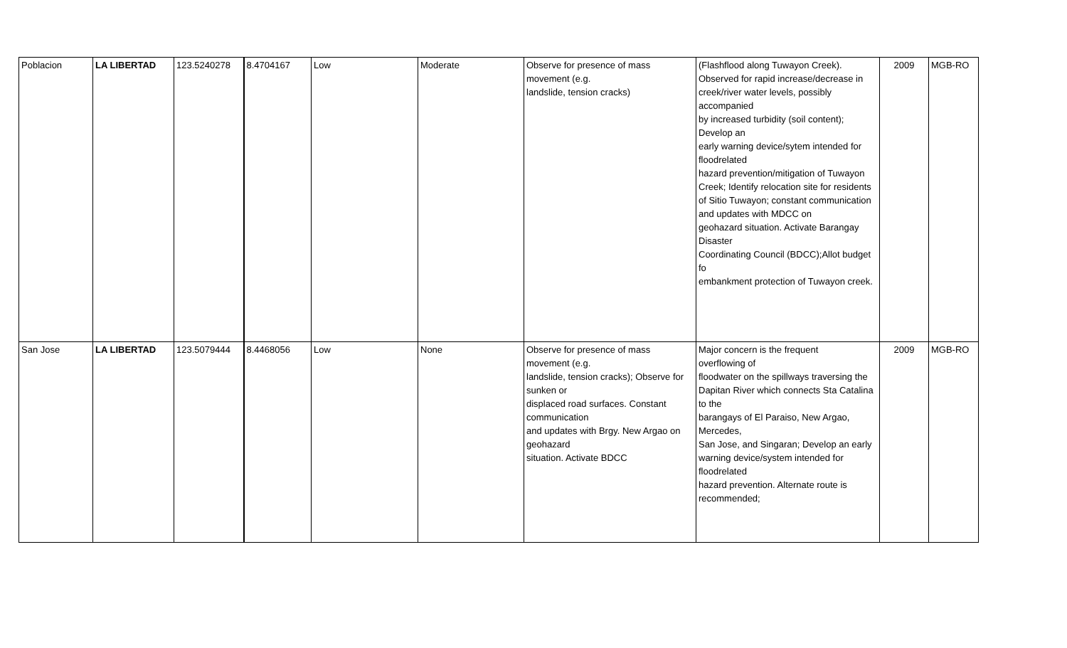| Poblacion | LA LIBERTAD | 123.5240278 | 8.4704167 | Low | Moderate | Observe for presence of mass movement (e.g. landslide, tension cracks) | (Flashflood along Tuwayon Creek). Observed for rapid increase/decrease in creek/river water levels, possibly accompanied by increased turbidity (soil content); Develop an early warning device/sytem intended for floodrelated hazard prevention/mitigation of Tuwayon Creek; Identify relocation site for residents of Sitio Tuwayon; constant communication and updates with MDCC on geohazard situation. Activate Barangay Disaster Coordinating Council (BDCC);Allot budget fo embankment protection of Tuwayon creek. | 2009 | MGB-RO |
| San Jose | LA LIBERTAD | 123.5079444 | 8.4468056 | Low | None | Observe for presence of mass movement (e.g. landslide, tension cracks); Observe for sunken or displaced road surfaces. Constant communication and updates with Brgy. New Argao on geohazard situation. Activate BDCC | Major concern is the frequent overflowing of floodwater on the spillways traversing the Dapitan River which connects Sta Catalina to the barangays of El Paraiso, New Argao, Mercedes, San Jose, and Singaran; Develop an early warning device/system intended for floodrelated hazard prevention. Alternate route is recommended; | 2009 | MGB-RO |